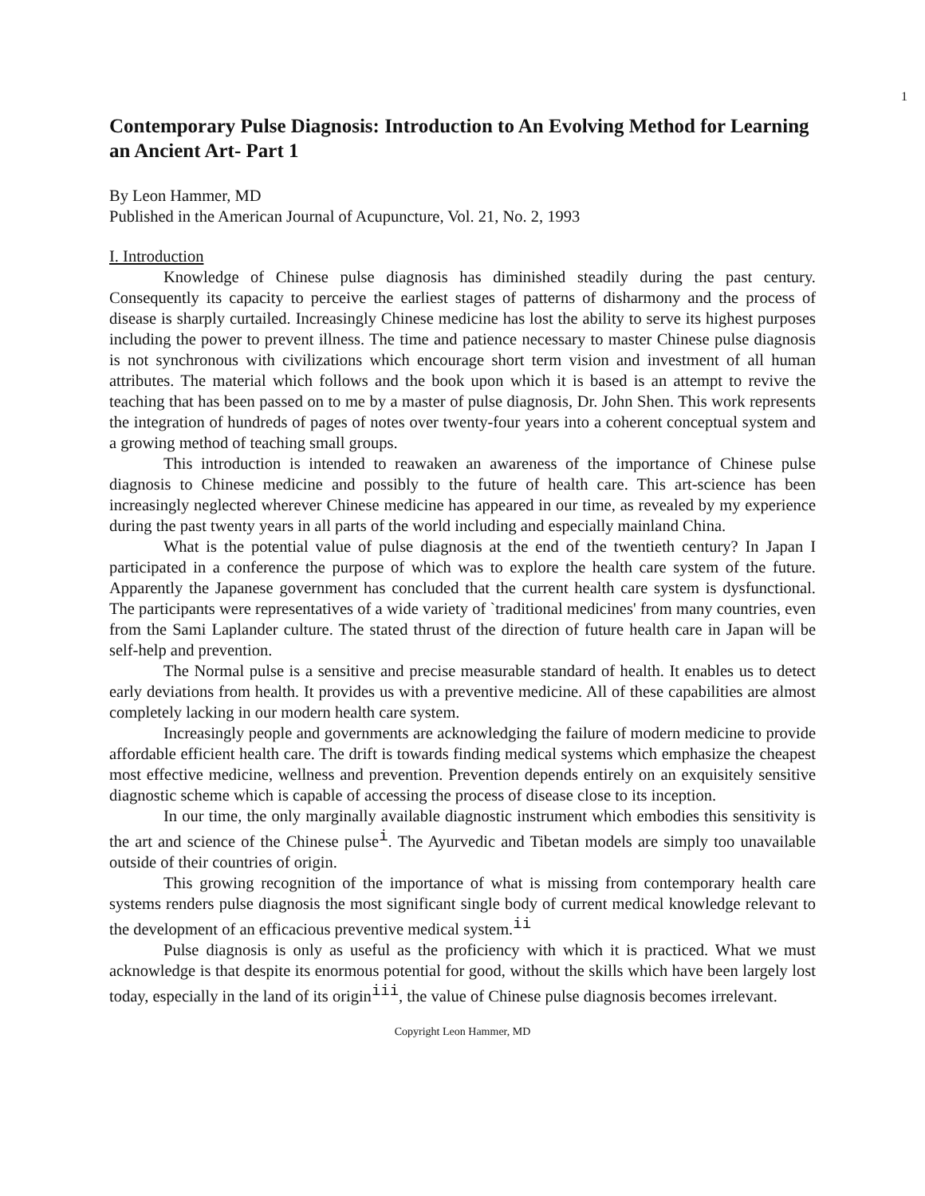1
Contemporary Pulse Diagnosis: Introduction to An Evolving Method for Learning an Ancient Art- Part 1
By Leon Hammer, MD
Published in the American Journal of Acupuncture, Vol. 21, No. 2, 1993
I. Introduction
Knowledge of Chinese pulse diagnosis has diminished steadily during the past century. Consequently its capacity to perceive the earliest stages of patterns of disharmony and the process of disease is sharply curtailed. Increasingly Chinese medicine has lost the ability to serve its highest purposes including the power to prevent illness. The time and patience necessary to master Chinese pulse diagnosis is not synchronous with civilizations which encourage short term vision and investment of all human attributes. The material which follows and the book upon which it is based is an attempt to revive the teaching that has been passed on to me by a master of pulse diagnosis, Dr. John Shen. This work represents the integration of hundreds of pages of notes over twenty-four years into a coherent conceptual system and a growing method of teaching small groups.
This introduction is intended to reawaken an awareness of the importance of Chinese pulse diagnosis to Chinese medicine and possibly to the future of health care. This art-science has been increasingly neglected wherever Chinese medicine has appeared in our time, as revealed by my experience during the past twenty years in all parts of the world including and especially mainland China.
What is the potential value of pulse diagnosis at the end of the twentieth century? In Japan I participated in a conference the purpose of which was to explore the health care system of the future. Apparently the Japanese government has concluded that the current health care system is dysfunctional. The participants were representatives of a wide variety of `traditional medicines' from many countries, even from the Sami Laplander culture. The stated thrust of the direction of future health care in Japan will be self-help and prevention.
The Normal pulse is a sensitive and precise measurable standard of health. It enables us to detect early deviations from health. It provides us with a preventive medicine. All of these capabilities are almost completely lacking in our modern health care system.
Increasingly people and governments are acknowledging the failure of modern medicine to provide affordable efficient health care. The drift is towards finding medical systems which emphasize the cheapest most effective medicine, wellness and prevention. Prevention depends entirely on an exquisitely sensitive diagnostic scheme which is capable of accessing the process of disease close to its inception.
In our time, the only marginally available diagnostic instrument which embodies this sensitivity is the art and science of the Chinese pulse<sup>i</sup>. The Ayurvedic and Tibetan models are simply too unavailable outside of their countries of origin.
This growing recognition of the importance of what is missing from contemporary health care systems renders pulse diagnosis the most significant single body of current medical knowledge relevant to the development of an efficacious preventive medical system.<sup>ii</sup>
Pulse diagnosis is only as useful as the proficiency with which it is practiced. What we must acknowledge is that despite its enormous potential for good, without the skills which have been largely lost today, especially in the land of its origin<sup>iii</sup>, the value of Chinese pulse diagnosis becomes irrelevant.
Copyright Leon Hammer, MD